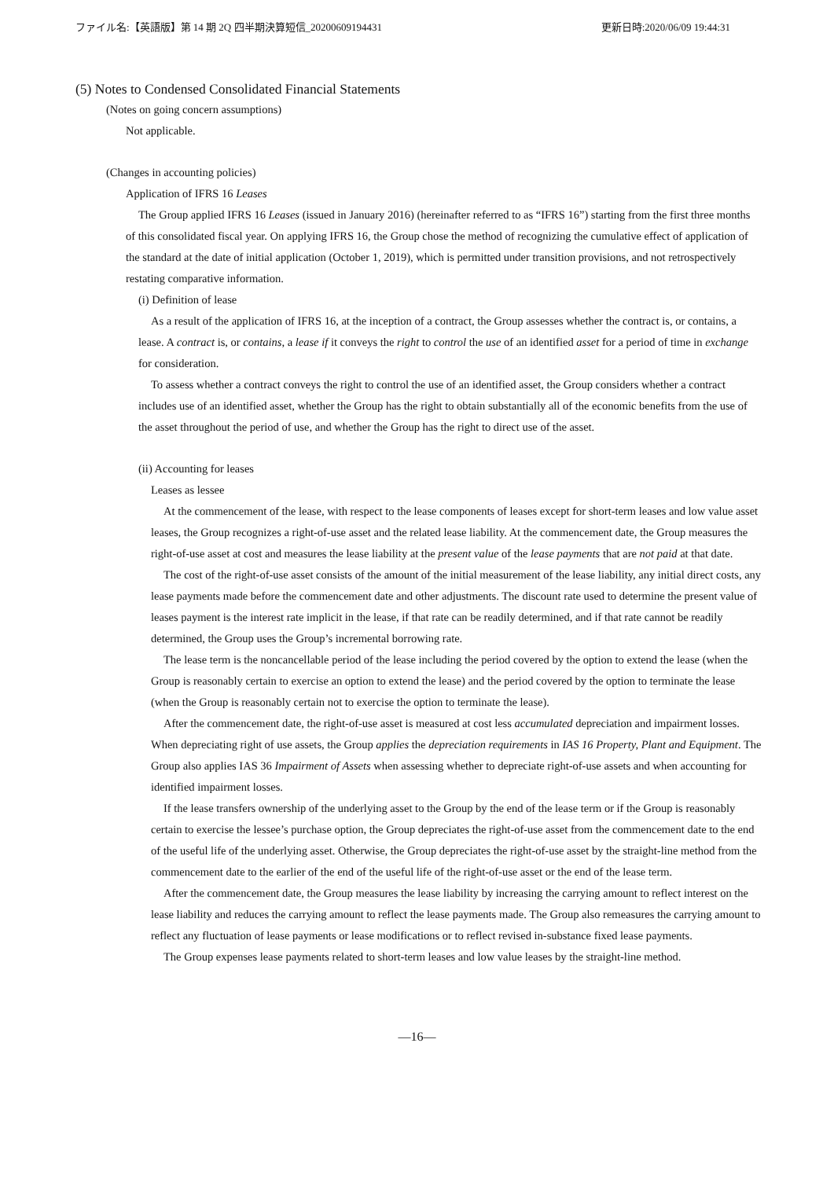ファイル名:【英語版】第 14 期 2Q 四半期決算短信_20200609194431 更新日時:2020/06/09 19:44:31
(5) Notes to Condensed Consolidated Financial Statements
(Notes on going concern assumptions)
Not applicable.
(Changes in accounting policies)
Application of IFRS 16 Leases
The Group applied IFRS 16 Leases (issued in January 2016) (hereinafter referred to as “IFRS 16”) starting from the first three months of this consolidated fiscal year. On applying IFRS 16, the Group chose the method of recognizing the cumulative effect of application of the standard at the date of initial application (October 1, 2019), which is permitted under transition provisions, and not retrospectively restating comparative information.
(i) Definition of lease
As a result of the application of IFRS 16, at the inception of a contract, the Group assesses whether the contract is, or contains, a lease. A contract is, or contains, a lease if it conveys the right to control the use of an identified asset for a period of time in exchange for consideration.
To assess whether a contract conveys the right to control the use of an identified asset, the Group considers whether a contract includes use of an identified asset, whether the Group has the right to obtain substantially all of the economic benefits from the use of the asset throughout the period of use, and whether the Group has the right to direct use of the asset.
(ii) Accounting for leases
Leases as lessee
At the commencement of the lease, with respect to the lease components of leases except for short-term leases and low value asset leases, the Group recognizes a right-of-use asset and the related lease liability. At the commencement date, the Group measures the right-of-use asset at cost and measures the lease liability at the present value of the lease payments that are not paid at that date.
The cost of the right-of-use asset consists of the amount of the initial measurement of the lease liability, any initial direct costs, any lease payments made before the commencement date and other adjustments. The discount rate used to determine the present value of leases payment is the interest rate implicit in the lease, if that rate can be readily determined, and if that rate cannot be readily determined, the Group uses the Group’s incremental borrowing rate.
The lease term is the noncancellable period of the lease including the period covered by the option to extend the lease (when the Group is reasonably certain to exercise an option to extend the lease) and the period covered by the option to terminate the lease (when the Group is reasonably certain not to exercise the option to terminate the lease).
After the commencement date, the right-of-use asset is measured at cost less accumulated depreciation and impairment losses. When depreciating right of use assets, the Group applies the depreciation requirements in IAS 16 Property, Plant and Equipment. The Group also applies IAS 36 Impairment of Assets when assessing whether to depreciate right-of-use assets and when accounting for identified impairment losses.
If the lease transfers ownership of the underlying asset to the Group by the end of the lease term or if the Group is reasonably certain to exercise the lessee’s purchase option, the Group depreciates the right-of-use asset from the commencement date to the end of the useful life of the underlying asset. Otherwise, the Group depreciates the right-of-use asset by the straight-line method from the commencement date to the earlier of the end of the useful life of the right-of-use asset or the end of the lease term.
After the commencement date, the Group measures the lease liability by increasing the carrying amount to reflect interest on the lease liability and reduces the carrying amount to reflect the lease payments made. The Group also remeasures the carrying amount to reflect any fluctuation of lease payments or lease modifications or to reflect revised in-substance fixed lease payments.
The Group expenses lease payments related to short-term leases and low value leases by the straight-line method.
—16—